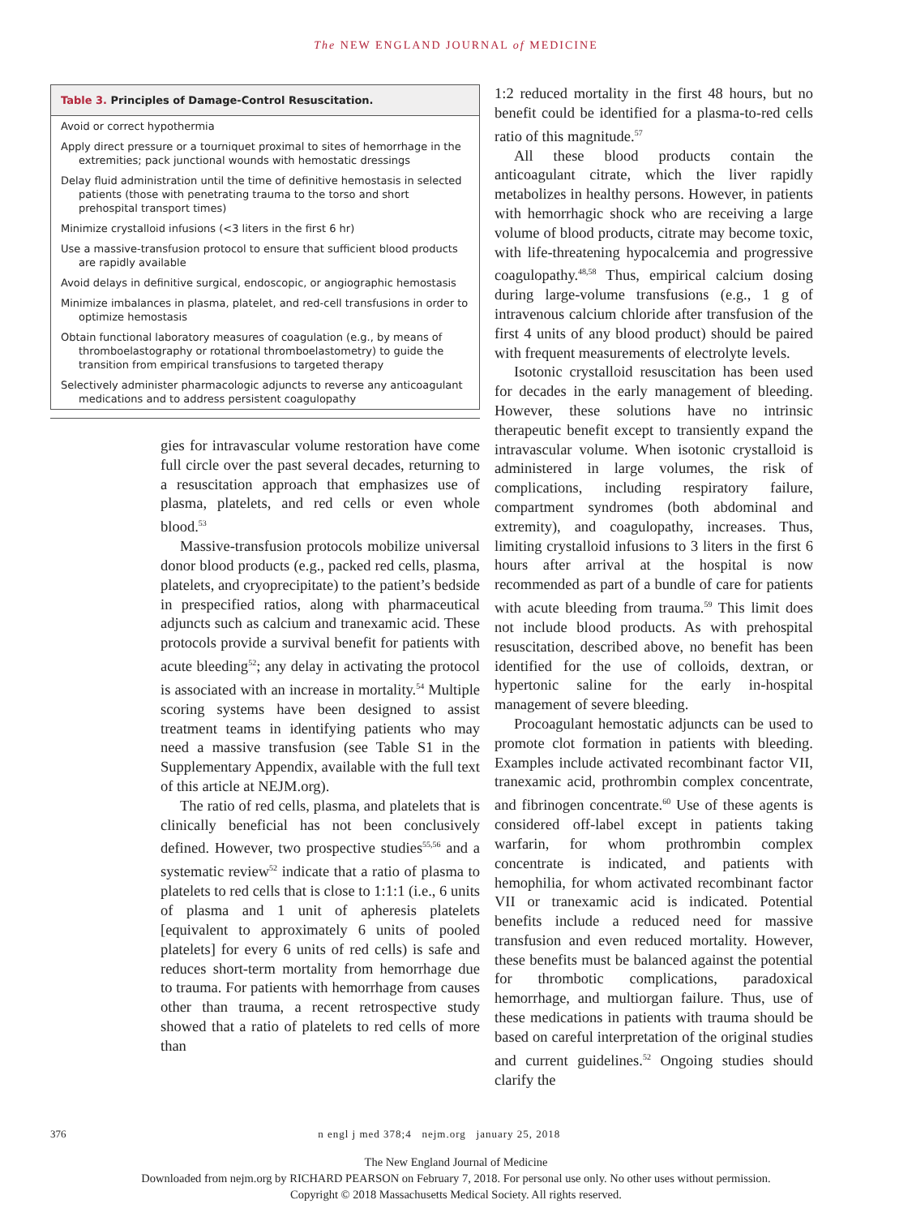The NEW ENGLAND JOURNAL of MEDICINE
Table 3. Principles of Damage-Control Resuscitation.
| Avoid or correct hypothermia |
| Apply direct pressure or a tourniquet proximal to sites of hemorrhage in the extremities; pack junctional wounds with hemostatic dressings |
| Delay fluid administration until the time of definitive hemostasis in selected patients (those with penetrating trauma to the torso and short prehospital transport times) |
| Minimize crystalloid infusions (<3 liters in the first 6 hr) |
| Use a massive-transfusion protocol to ensure that sufficient blood products are rapidly available |
| Avoid delays in definitive surgical, endoscopic, or angiographic hemostasis |
| Minimize imbalances in plasma, platelet, and red-cell transfusions in order to optimize hemostasis |
| Obtain functional laboratory measures of coagulation (e.g., by means of thromboelastography or rotational thromboelastometry) to guide the transition from empirical transfusions to targeted therapy |
| Selectively administer pharmacologic adjuncts to reverse any anticoagulant medications and to address persistent coagulopathy |
gies for intravascular volume restoration have come full circle over the past several decades, returning to a resuscitation approach that emphasizes use of plasma, platelets, and red cells or even whole blood.<sup>53</sup>
Massive-transfusion protocols mobilize universal donor blood products (e.g., packed red cells, plasma, platelets, and cryoprecipitate) to the patient’s bedside in prespecified ratios, along with pharmaceutical adjuncts such as calcium and tranexamic acid. These protocols provide a survival benefit for patients with acute bleeding<sup>52</sup>; any delay in activating the protocol is associated with an increase in mortality.<sup>54</sup> Multiple scoring systems have been designed to assist treatment teams in identifying patients who may need a massive transfusion (see Table S1 in the Supplementary Appendix, available with the full text of this article at NEJM.org).
The ratio of red cells, plasma, and platelets that is clinically beneficial has not been conclusively defined. However, two prospective studies<sup>55,56</sup> and a systematic review<sup>52</sup> indicate that a ratio of plasma to platelets to red cells that is close to 1:1:1 (i.e., 6 units of plasma and 1 unit of apheresis platelets [equivalent to approximately 6 units of pooled platelets] for every 6 units of red cells) is safe and reduces short-term mortality from hemorrhage due to trauma. For patients with hemorrhage from causes other than trauma, a recent retrospective study showed that a ratio of platelets to red cells of more than
1:2 reduced mortality in the first 48 hours, but no benefit could be identified for a plasma-to-red cells ratio of this magnitude.<sup>57</sup>
All these blood products contain the anticoagulant citrate, which the liver rapidly metabolizes in healthy persons. However, in patients with hemorrhagic shock who are receiving a large volume of blood products, citrate may become toxic, with life-threatening hypocalcemia and progressive coagulopathy.<sup>48,58</sup> Thus, empirical calcium dosing during large-volume transfusions (e.g., 1 g of intravenous calcium chloride after transfusion of the first 4 units of any blood product) should be paired with frequent measurements of electrolyte levels.
Isotonic crystalloid resuscitation has been used for decades in the early management of bleeding. However, these solutions have no intrinsic therapeutic benefit except to transiently expand the intravascular volume. When isotonic crystalloid is administered in large volumes, the risk of complications, including respiratory failure, compartment syndromes (both abdominal and extremity), and coagulopathy, increases. Thus, limiting crystalloid infusions to 3 liters in the first 6 hours after arrival at the hospital is now recommended as part of a bundle of care for patients with acute bleeding from trauma.<sup>59</sup> This limit does not include blood products. As with prehospital resuscitation, described above, no benefit has been identified for the use of colloids, dextran, or hypertonic saline for the early in-hospital management of severe bleeding.
Procoagulant hemostatic adjuncts can be used to promote clot formation in patients with bleeding. Examples include activated recombinant factor VII, tranexamic acid, prothrombin complex concentrate, and fibrinogen concentrate.<sup>60</sup> Use of these agents is considered off-label except in patients taking warfarin, for whom prothrombin complex concentrate is indicated, and patients with hemophilia, for whom activated recombinant factor VII or tranexamic acid is indicated. Potential benefits include a reduced need for massive transfusion and even reduced mortality. However, these benefits must be balanced against the potential for thrombotic complications, paradoxical hemorrhage, and multiorgan failure. Thus, use of these medications in patients with trauma should be based on careful interpretation of the original studies and current guidelines.<sup>52</sup> Ongoing studies should clarify the
376 n engl j med 378;4 nejm.org january 25, 2018
The New England Journal of Medicine
Downloaded from nejm.org by RICHARD PEARSON on February 7, 2018. For personal use only. No other uses without permission.
Copyright © 2018 Massachusetts Medical Society. All rights reserved.